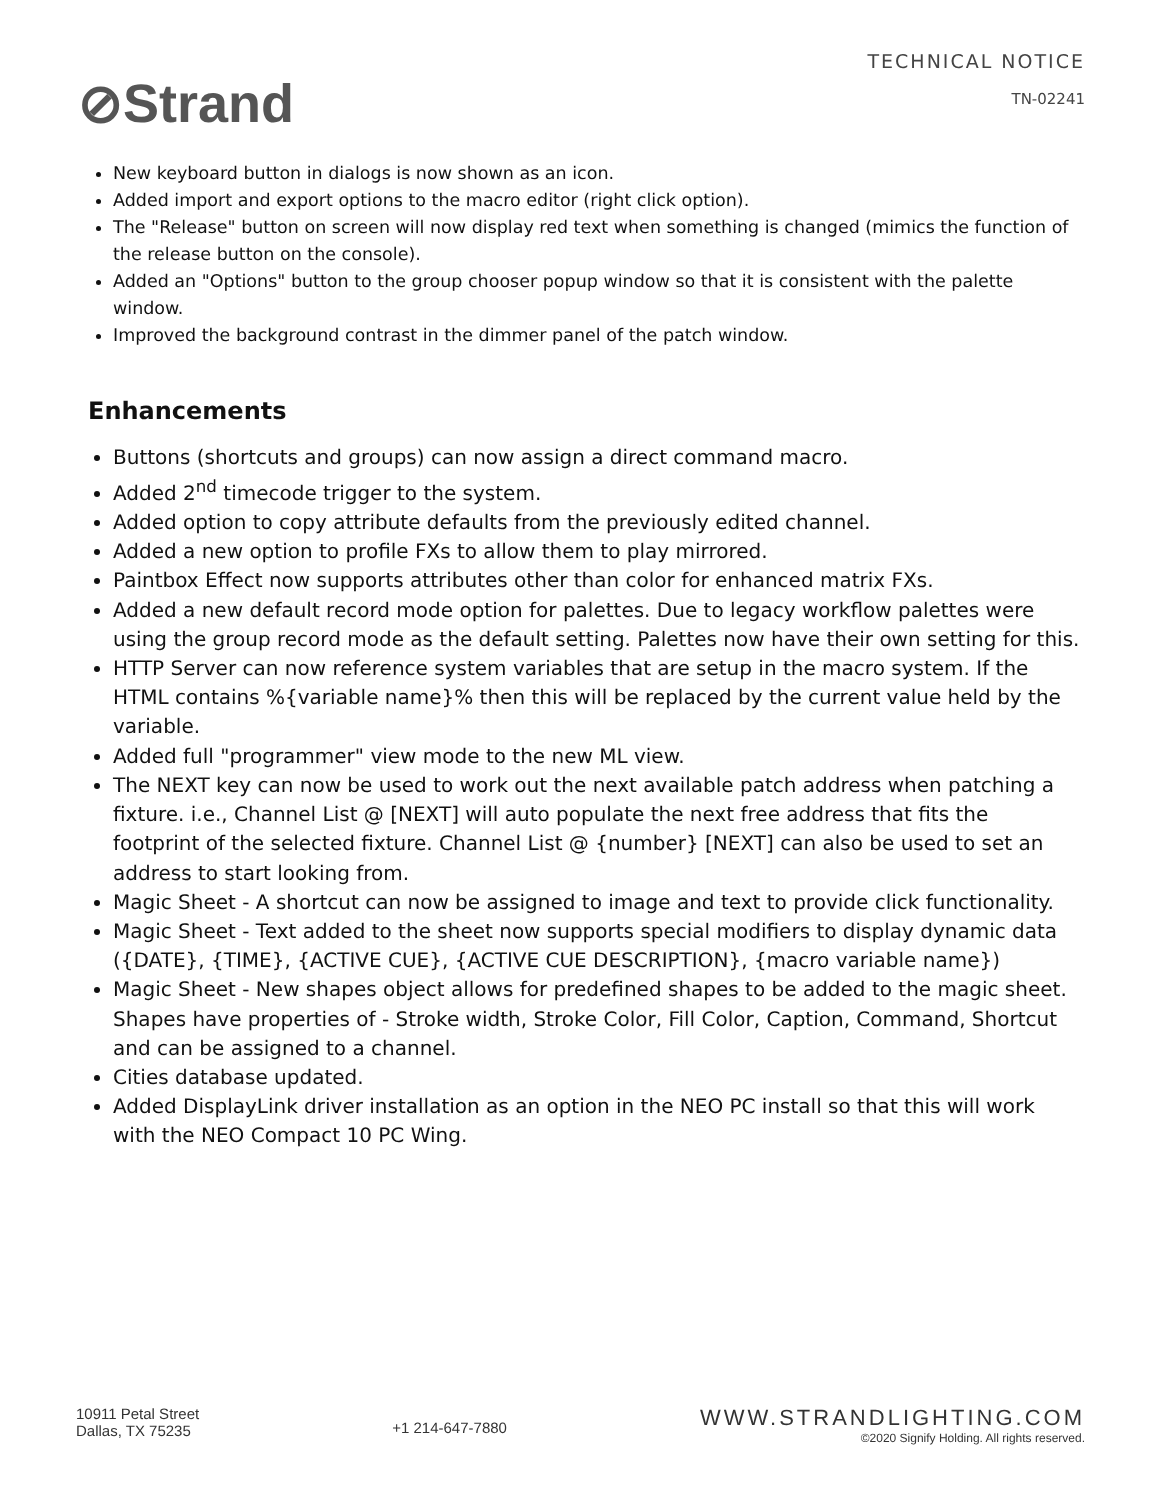⊘Strand
TECHNICAL NOTICE
TN-02241
New keyboard button in dialogs is now shown as an icon.
Added import and export options to the macro editor (right click option).
The "Release" button on screen will now display red text when something is changed (mimics the function of the release button on the console).
Added an "Options" button to the group chooser popup window so that it is consistent with the palette window.
Improved the background contrast in the dimmer panel of the patch window.
Enhancements
Buttons (shortcuts and groups) can now assign a direct command macro.
Added 2<sup>nd</sup> timecode trigger to the system.
Added option to copy attribute defaults from the previously edited channel.
Added a new option to profile FXs to allow them to play mirrored.
Paintbox Effect now supports attributes other than color for enhanced matrix FXs.
Added a new default record mode option for palettes. Due to legacy workflow palettes were using the group record mode as the default setting. Palettes now have their own setting for this.
HTTP Server can now reference system variables that are setup in the macro system. If the HTML contains %{variable name}% then this will be replaced by the current value held by the variable.
Added full "programmer" view mode to the new ML view.
The NEXT key can now be used to work out the next available patch address when patching a fixture. i.e., Channel List @ [NEXT] will auto populate the next free address that fits the footprint of the selected fixture. Channel List @ {number} [NEXT] can also be used to set an address to start looking from.
Magic Sheet - A shortcut can now be assigned to image and text to provide click functionality.
Magic Sheet - Text added to the sheet now supports special modifiers to display dynamic data ({DATE}, {TIME}, {ACTIVE CUE}, {ACTIVE CUE DESCRIPTION}, {macro variable name})
Magic Sheet - New shapes object allows for predefined shapes to be added to the magic sheet. Shapes have properties of - Stroke width, Stroke Color, Fill Color, Caption, Command, Shortcut and can be assigned to a channel.
Cities database updated.
Added DisplayLink driver installation as an option in the NEO PC install so that this will work with the NEO Compact 10 PC Wing.
10911 Petal Street
Dallas, TX 75235
+1 214-647-7880
WWW.STRANDLIGHTING.COM
©2020 Signify Holding. All rights reserved.